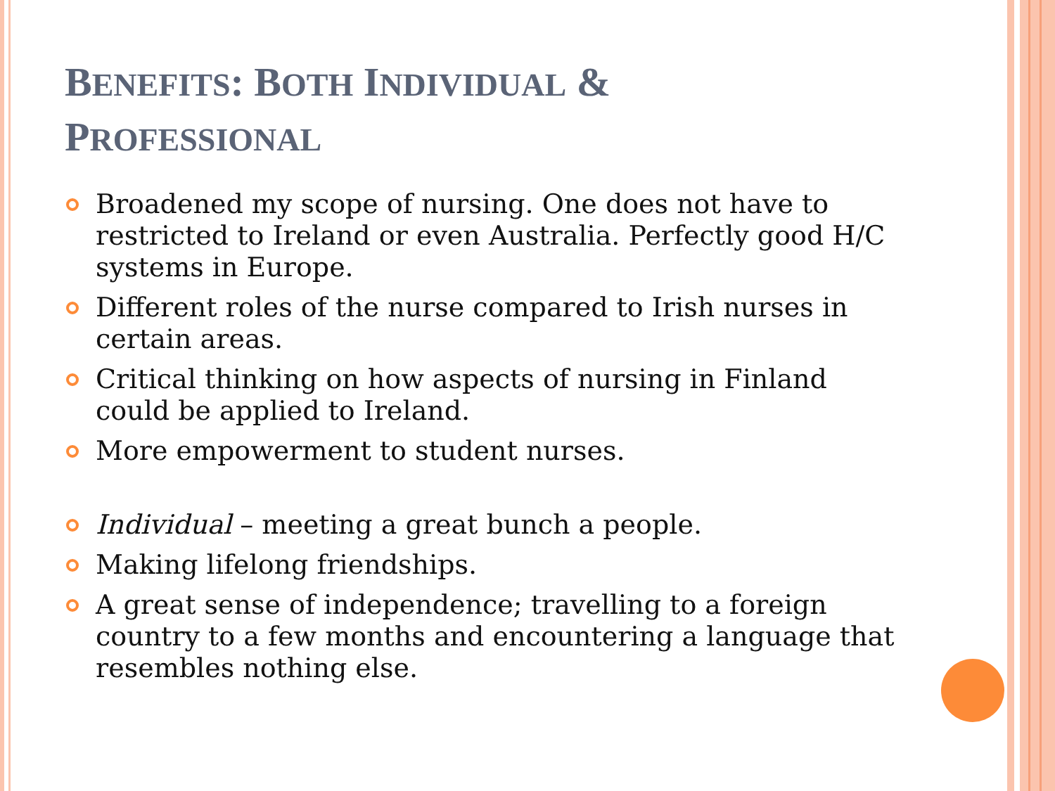BENEFITS: BOTH INDIVIDUAL & PROFESSIONAL
Broadened my scope of nursing. One does not have to restricted to Ireland or even Australia. Perfectly good H/C systems in Europe.
Different roles of the nurse compared to Irish nurses in certain areas.
Critical thinking on how aspects of nursing in Finland could be applied to Ireland.
More empowerment to student nurses.
Individual – meeting a great bunch a people.
Making lifelong friendships.
A great sense of independence; travelling to a foreign country to a few months and encountering a language that resembles nothing else.